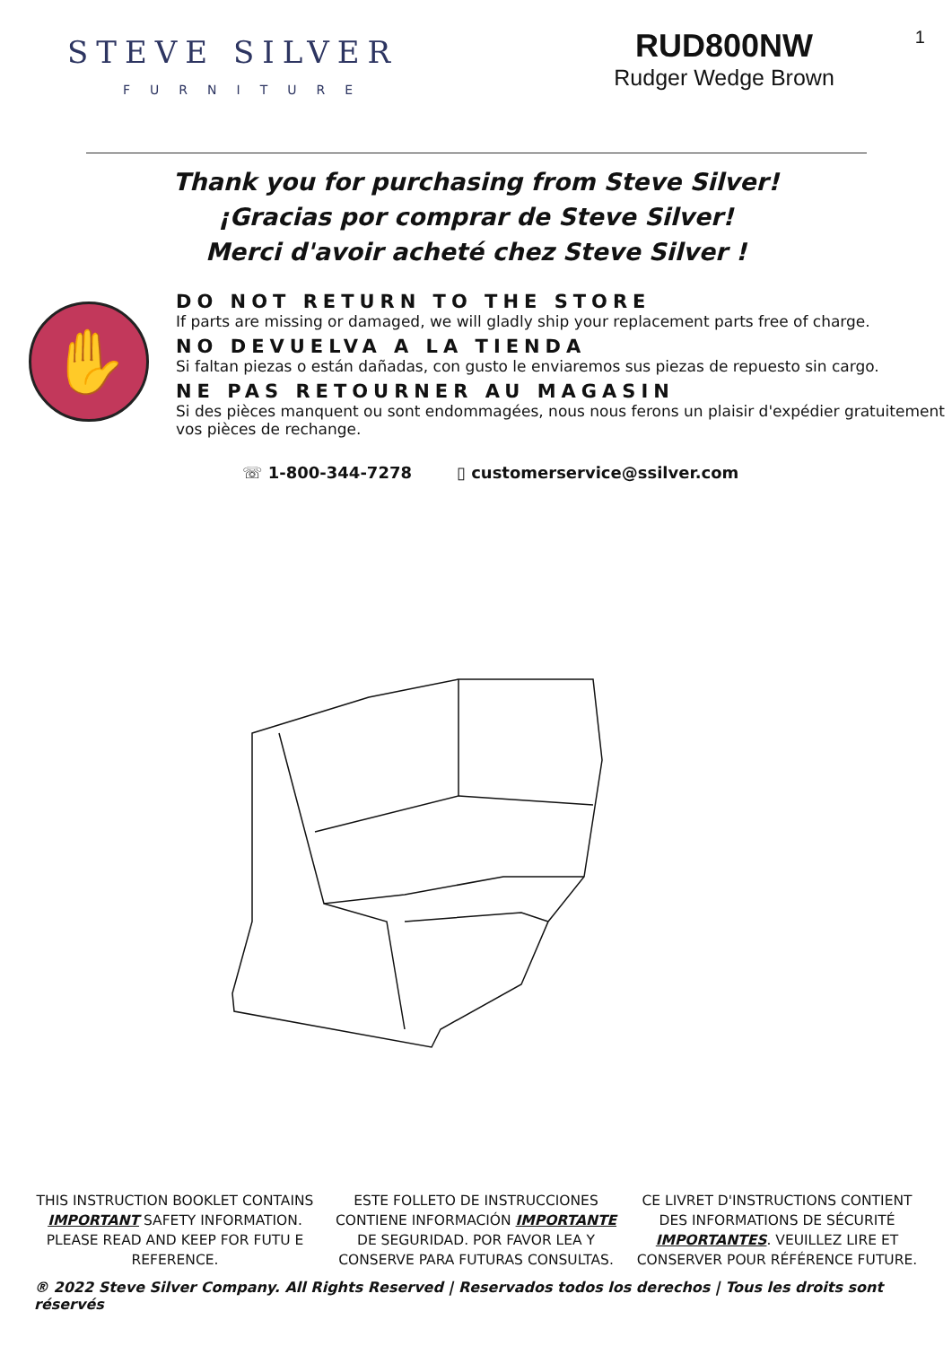STEVE SILVER
FURNITURE
RUD800NW
Rudger Wedge Brown
1
Thank you for purchasing from Steve Silver!
¡Gracias por comprar de Steve Silver!
Merci d'avoir acheté chez Steve Silver !
✋
DO NOT RETURN TO THE STORE
If parts are missing or damaged, we will gladly ship your replacement parts free of charge.
NO DEVUELVA A LA TIENDA
Si faltan piezas o están dañadas, con gusto le enviaremos sus piezas de repuesto sin cargo.
NE PAS RETOURNER AU MAGASIN
Si des pièces manquent ou sont endommagées, nous nous ferons un plaisir d'expédier gratuitement vos pièces de rechange.
☏ 1-800-344-7278 ▯ customerservice@ssilver.com
THIS INSTRUCTION BOOKLET CONTAINS IMPORTANT SAFETY INFORMATION. PLEASE READ AND KEEP FOR FUTU E REFERENCE.
ESTE FOLLETO DE INSTRUCCIONES CONTIENE INFORMACIÓN IMPORTANTE DE SEGURIDAD. POR FAVOR LEA Y CONSERVE PARA FUTURAS CONSULTAS.
CE LIVRET D'INSTRUCTIONS CONTIENT DES INFORMATIONS DE SÉCURITÉ IMPORTANTES. VEUILLEZ LIRE ET CONSERVER POUR RÉFÉRENCE FUTURE.
® 2022 Steve Silver Company. All Rights Reserved | Reservados todos los derechos | Tous les droits sont réservés